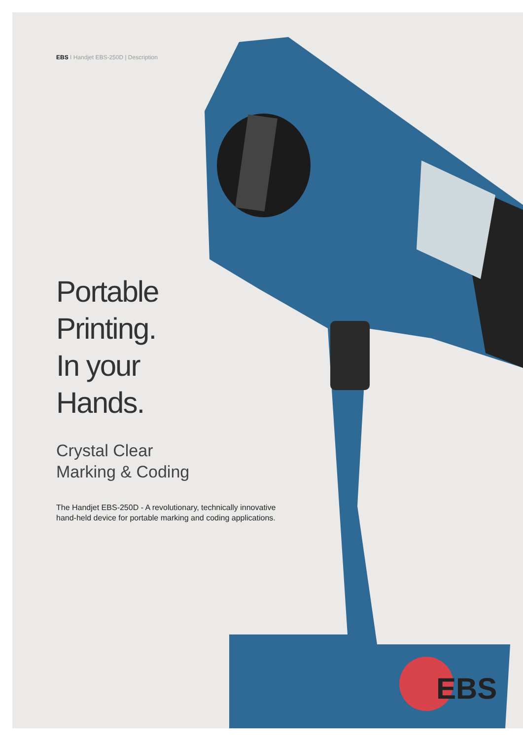EBS
EBS I Handjet EBS-250D | Description
Portable
Printing.
In your
Hands.
Crystal Clear
Marking & Coding
The Handjet EBS-250D - A revolutionary, technically innovative
hand-held device for portable marking and coding applications.